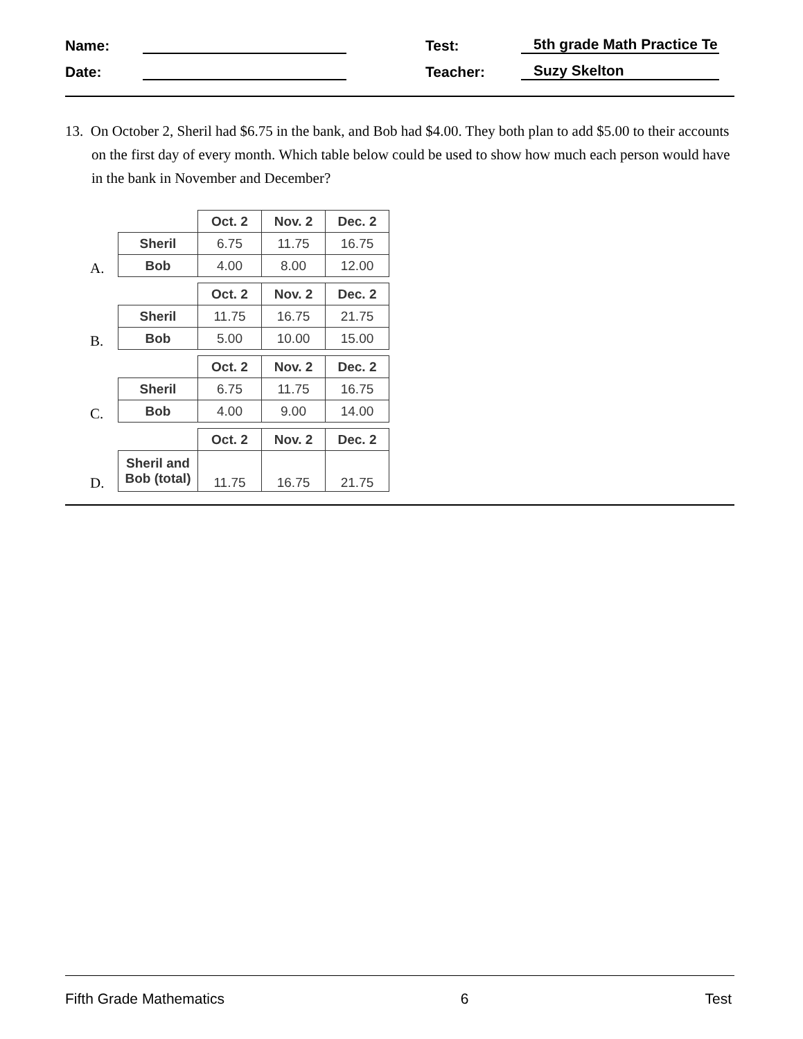Name:
Test:
5th grade Math Practice Te
Date:
Teacher:
Suzy Skelton
13. On October 2, Sheril had $6.75 in the bank, and Bob had $4.00. They both plan to add $5.00 to their accounts on the first day of every month. Which table below could be used to show how much each person would have in the bank in November and December?
A.
| | Oct. 2 | Nov. 2 | Dec. 2 |
| --- | --- | --- | --- |
| Sheril | 6.75 | 11.75 | 16.75 |
| Bob | 4.00 | 8.00 | 12.00 |
B.
| | Oct. 2 | Nov. 2 | Dec. 2 |
| --- | --- | --- | --- |
| Sheril | 11.75 | 16.75 | 21.75 |
| Bob | 5.00 | 10.00 | 15.00 |
C.
| | Oct. 2 | Nov. 2 | Dec. 2 |
| --- | --- | --- | --- |
| Sheril | 6.75 | 11.75 | 16.75 |
| Bob | 4.00 | 9.00 | 14.00 |
D.
| | Oct. 2 | Nov. 2 | Dec. 2 |
| --- | --- | --- | --- |
| Sheril and Bob (total) | 11.75 | 16.75 | 21.75 |
Fifth Grade Mathematics 6 Test